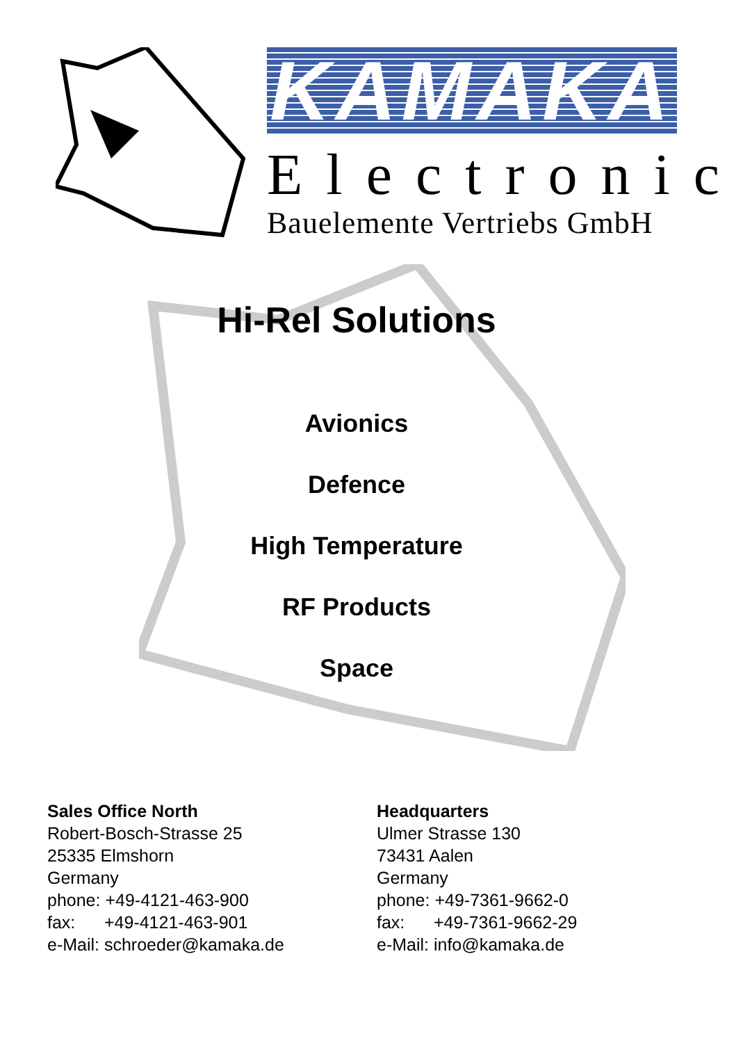KAMAKA
Electronic
Bauelemente Vertriebs GmbH
Hi-Rel Solutions
Avionics
Defence
High Temperature
RF Products
Space
Sales Office North
Robert-Bosch-Strasse 25
25335 Elmshorn
Germany
phone: +49-4121-463-900
fax: +49-4121-463-901
e-Mail: schroeder@kamaka.de
Headquarters
Ulmer Strasse 130
73431 Aalen
Germany
phone: +49-7361-9662-0
fax: +49-7361-9662-29
e-Mail: info@kamaka.de